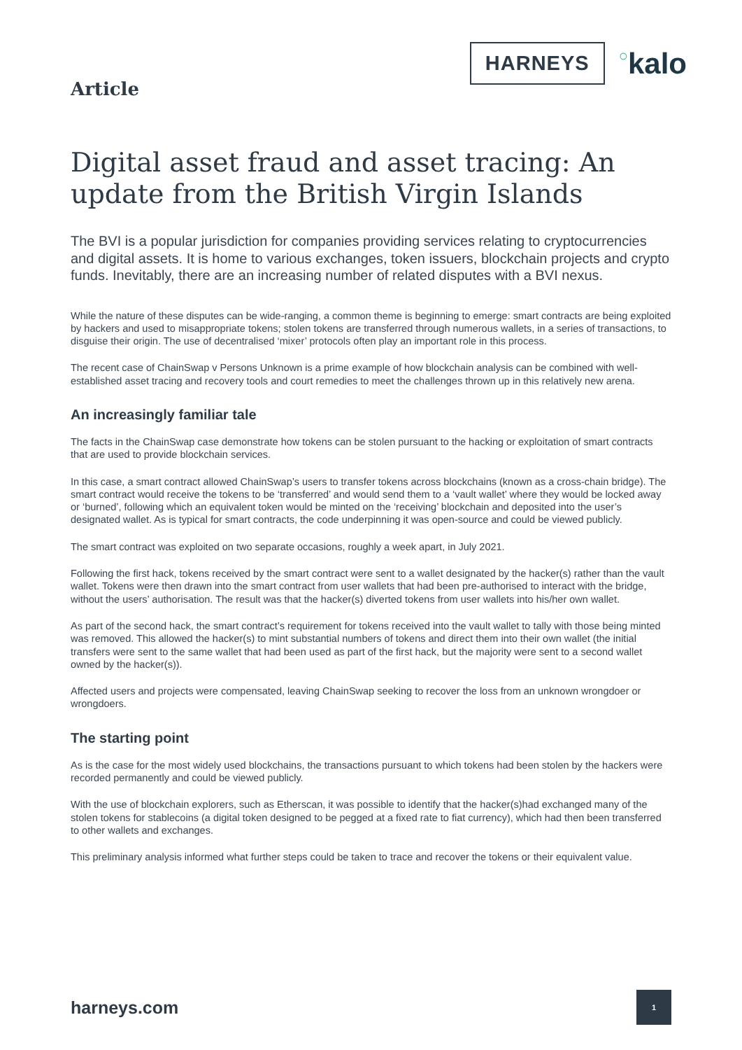Article
HARNEYS
○kalo
Digital asset fraud and asset tracing: An update from the British Virgin Islands
The BVI is a popular jurisdiction for companies providing services relating to cryptocurrencies and digital assets. It is home to various exchanges, token issuers, blockchain projects and crypto funds. Inevitably, there are an increasing number of related disputes with a BVI nexus.
While the nature of these disputes can be wide-ranging, a common theme is beginning to emerge: smart contracts are being exploited by hackers and used to misappropriate tokens; stolen tokens are transferred through numerous wallets, in a series of transactions, to disguise their origin. The use of decentralised ‘mixer’ protocols often play an important role in this process.
The recent case of ChainSwap v Persons Unknown is a prime example of how blockchain analysis can be combined with well-established asset tracing and recovery tools and court remedies to meet the challenges thrown up in this relatively new arena.
An increasingly familiar tale
The facts in the ChainSwap case demonstrate how tokens can be stolen pursuant to the hacking or exploitation of smart contracts that are used to provide blockchain services.
In this case, a smart contract allowed ChainSwap’s users to transfer tokens across blockchains (known as a cross-chain bridge). The smart contract would receive the tokens to be ‘transferred’ and would send them to a ‘vault wallet’ where they would be locked away or ‘burned’, following which an equivalent token would be minted on the ‘receiving’ blockchain and deposited into the user’s designated wallet. As is typical for smart contracts, the code underpinning it was open-source and could be viewed publicly.
The smart contract was exploited on two separate occasions, roughly a week apart, in July 2021.
Following the first hack, tokens received by the smart contract were sent to a wallet designated by the hacker(s) rather than the vault wallet. Tokens were then drawn into the smart contract from user wallets that had been pre-authorised to interact with the bridge, without the users’ authorisation. The result was that the hacker(s) diverted tokens from user wallets into his/her own wallet.
As part of the second hack, the smart contract’s requirement for tokens received into the vault wallet to tally with those being minted was removed. This allowed the hacker(s) to mint substantial numbers of tokens and direct them into their own wallet (the initial transfers were sent to the same wallet that had been used as part of the first hack, but the majority were sent to a second wallet owned by the hacker(s)).
Affected users and projects were compensated, leaving ChainSwap seeking to recover the loss from an unknown wrongdoer or wrongdoers.
The starting point
As is the case for the most widely used blockchains, the transactions pursuant to which tokens had been stolen by the hackers were recorded permanently and could be viewed publicly.
With the use of blockchain explorers, such as Etherscan, it was possible to identify that the hacker(s)had exchanged many of the stolen tokens for stablecoins (a digital token designed to be pegged at a fixed rate to fiat currency), which had then been transferred to other wallets and exchanges.
This preliminary analysis informed what further steps could be taken to trace and recover the tokens or their equivalent value.
harneys.com
1